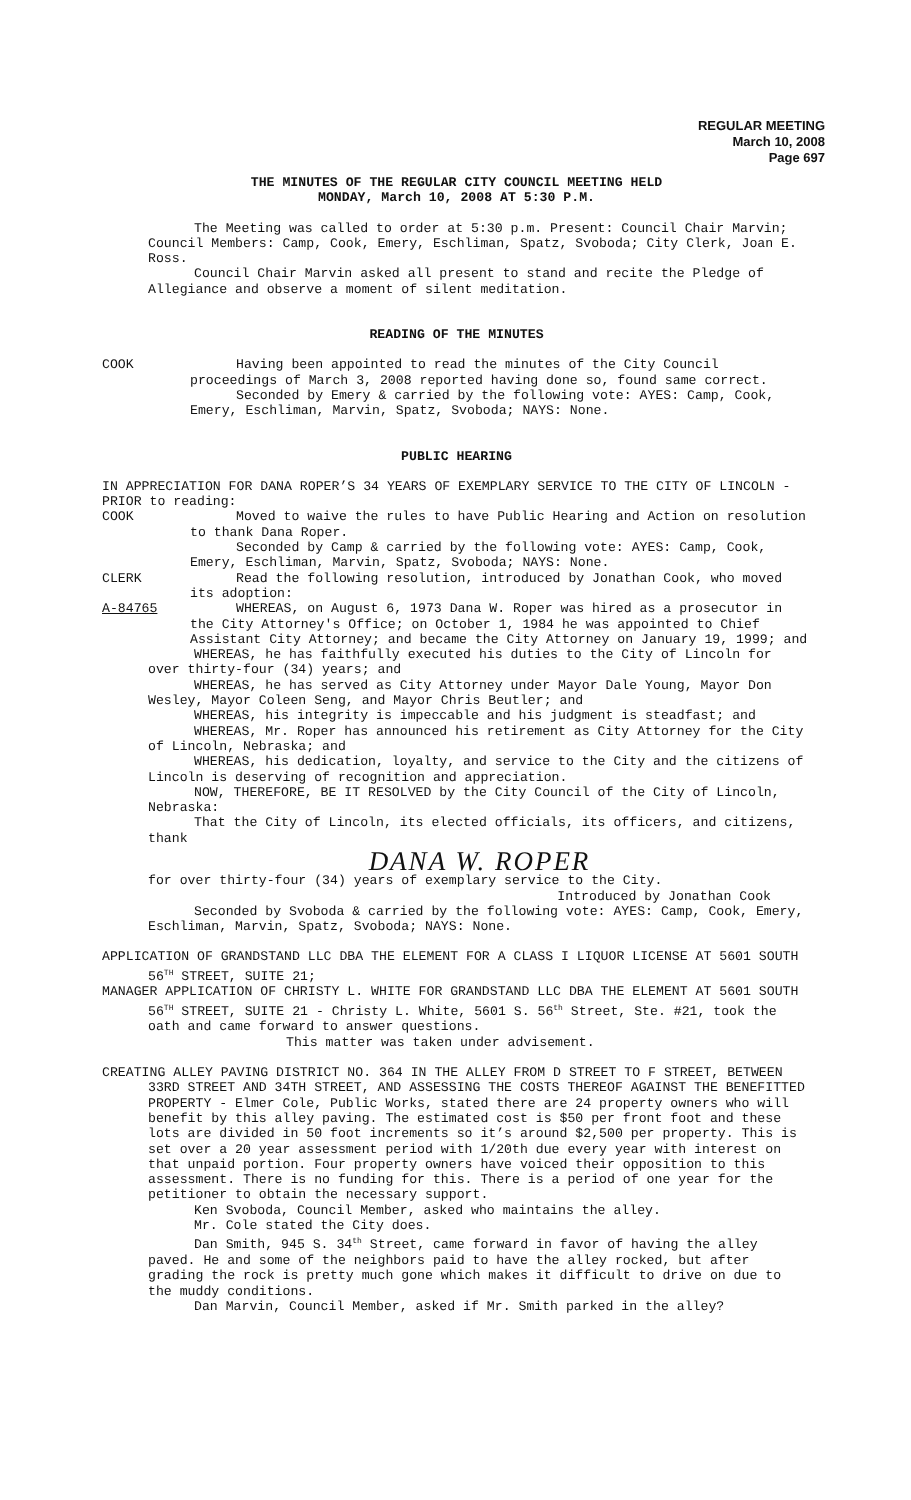REGULAR MEETING
March 10, 2008
Page 697
THE MINUTES OF THE REGULAR CITY COUNCIL MEETING HELD
MONDAY, March 10, 2008 AT 5:30 P.M.
The Meeting was called to order at 5:30 p.m. Present: Council Chair Marvin; Council Members: Camp, Cook, Emery, Eschliman, Spatz, Svoboda; City Clerk, Joan E. Ross.
Council Chair Marvin asked all present to stand and recite the Pledge of Allegiance and observe a moment of silent meditation.
READING OF THE MINUTES
COOK Having been appointed to read the minutes of the City Council proceedings of March 3, 2008 reported having done so, found same correct.
Seconded by Emery & carried by the following vote: AYES: Camp, Cook, Emery, Eschliman, Marvin, Spatz, Svoboda; NAYS: None.
PUBLIC HEARING
IN APPRECIATION FOR DANA ROPER’S 34 YEARS OF EXEMPLARY SERVICE TO THE CITY OF LINCOLN - PRIOR to reading:
COOK Moved to waive the rules to have Public Hearing and Action on resolution to thank Dana Roper.
Seconded by Camp & carried by the following vote: AYES: Camp, Cook, Emery, Eschliman, Marvin, Spatz, Svoboda; NAYS: None.
CLERK Read the following resolution, introduced by Jonathan Cook, who moved its adoption:
A-84765 WHEREAS, on August 6, 1973 Dana W. Roper was hired as a prosecutor in the City Attorney's Office; on October 1, 1984 he was appointed to Chief Assistant City Attorney; and became the City Attorney on January 19, 1999; and
WHEREAS, he has faithfully executed his duties to the City of Lincoln for over thirty-four (34) years; and
WHEREAS, he has served as City Attorney under Mayor Dale Young, Mayor Don Wesley, Mayor Coleen Seng, and Mayor Chris Beutler; and
WHEREAS, his integrity is impeccable and his judgment is steadfast; and
WHEREAS, Mr. Roper has announced his retirement as City Attorney for the City of Lincoln, Nebraska; and
WHEREAS, his dedication, loyalty, and service to the City and the citizens of Lincoln is deserving of recognition and appreciation.
NOW, THEREFORE, BE IT RESOLVED by the City Council of the City of Lincoln, Nebraska:
That the City of Lincoln, its elected officials, its officers, and citizens, thank
DANA W. ROPER
for over thirty-four (34) years of exemplary service to the City.
Introduced by Jonathan Cook
Seconded by Svoboda & carried by the following vote: AYES: Camp, Cook, Emery, Eschliman, Marvin, Spatz, Svoboda; NAYS: None.
APPLICATION OF GRANDSTAND LLC DBA THE ELEMENT FOR A CLASS I LIQUOR LICENSE AT 5601 SOUTH 56<sup>TH</sup> STREET, SUITE 21;
MANAGER APPLICATION OF CHRISTY L. WHITE FOR GRANDSTAND LLC DBA THE ELEMENT AT 5601 SOUTH 56<sup>TH</sup> STREET, SUITE 21 - Christy L. White, 5601 S. 56<sup>th</sup> Street, Ste. #21, took the oath and came forward to answer questions.
This matter was taken under advisement.
CREATING ALLEY PAVING DISTRICT NO. 364 IN THE ALLEY FROM D STREET TO F STREET, BETWEEN 33RD STREET AND 34TH STREET, AND ASSESSING THE COSTS THEREOF AGAINST THE BENEFITTED PROPERTY - Elmer Cole, Public Works, stated there are 24 property owners who will benefit by this alley paving. The estimated cost is $50 per front foot and these lots are divided in 50 foot increments so it’s around $2,500 per property. This is set over a 20 year assessment period with 1/20th due every year with interest on that unpaid portion. Four property owners have voiced their opposition to this assessment. There is no funding for this. There is a period of one year for the petitioner to obtain the necessary support.
Ken Svoboda, Council Member, asked who maintains the alley.
Mr. Cole stated the City does.
Dan Smith, 945 S. 34<sup>th</sup> Street, came forward in favor of having the alley paved. He and some of the neighbors paid to have the alley rocked, but after grading the rock is pretty much gone which makes it difficult to drive on due to the muddy conditions.
Dan Marvin, Council Member, asked if Mr. Smith parked in the alley?